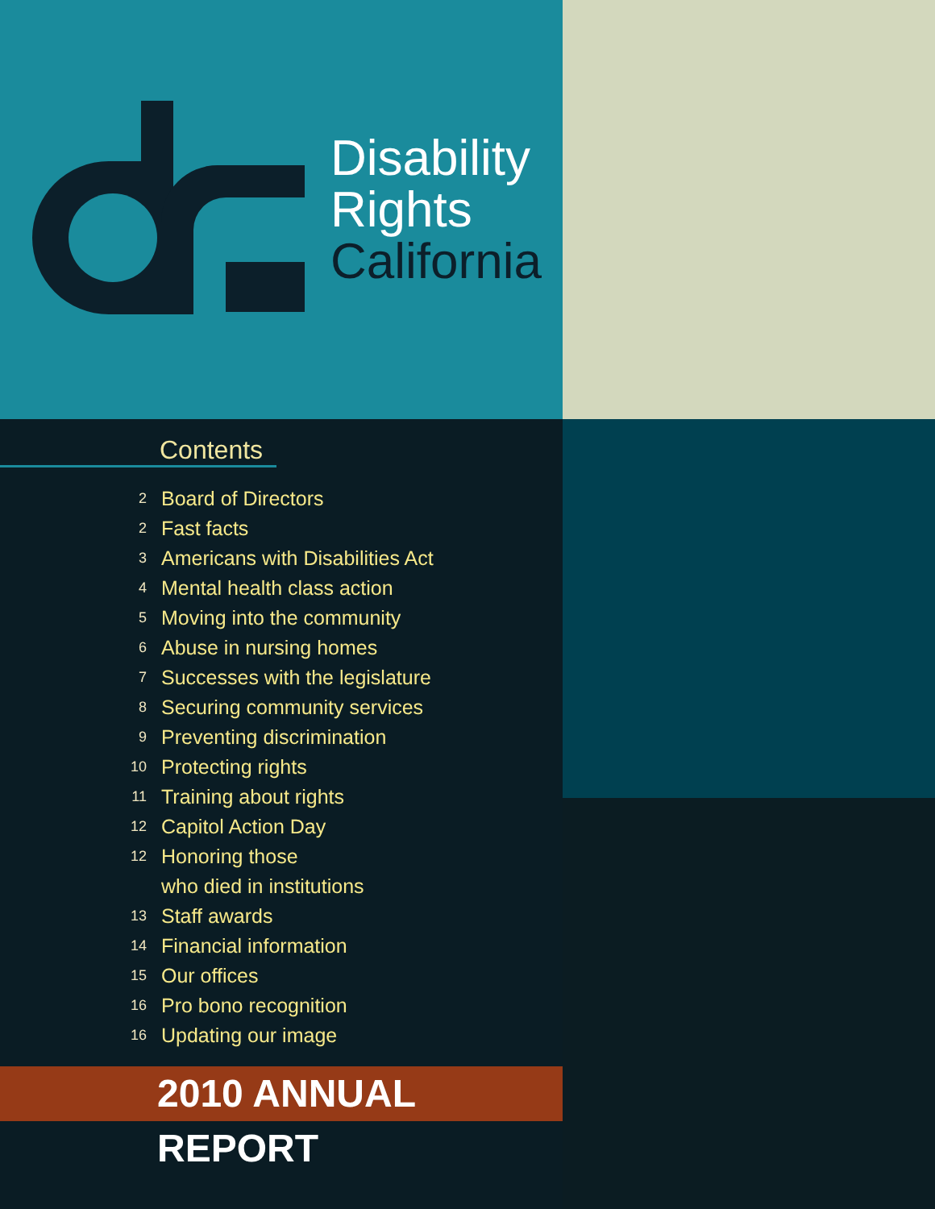Disability
Rights
California
Contents
2 Board of Directors
2 Fast facts
3 Americans with Disabilities Act
4 Mental health class action
5 Moving into the community
6 Abuse in nursing homes
7 Successes with the legislature
8 Securing community services
9 Preventing discrimination
10 Protecting rights
11 Training about rights
12 Capitol Action Day
12 Honoring those
who died in institutions
13 Staff awards
14 Financial information
15 Our offices
16 Pro bono recognition
16 Updating our image
2010 ANNUAL REPORT